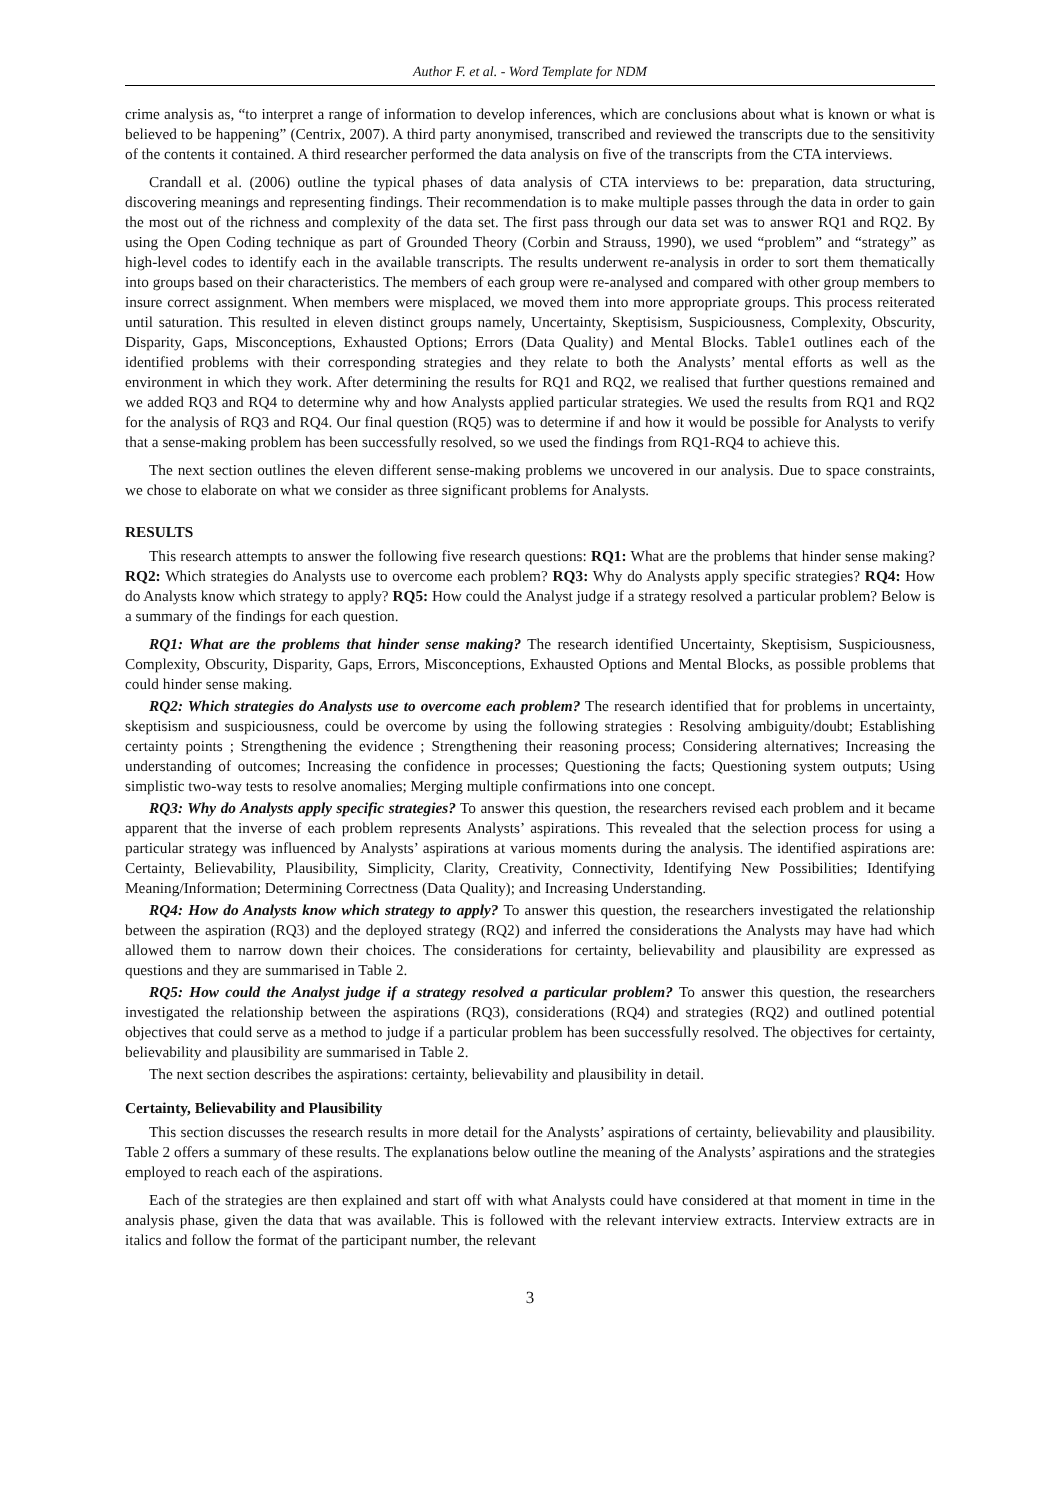Author F. et al. - Word Template for NDM
crime analysis as, “to interpret a range of information to develop inferences, which are conclusions about what is known or what is believed to be happening” (Centrix, 2007). A third party anonymised, transcribed and reviewed the transcripts due to the sensitivity of the contents it contained. A third researcher performed the data analysis on five of the transcripts from the CTA interviews.
Crandall et al. (2006) outline the typical phases of data analysis of CTA interviews to be: preparation, data structuring, discovering meanings and representing findings. Their recommendation is to make multiple passes through the data in order to gain the most out of the richness and complexity of the data set. The first pass through our data set was to answer RQ1 and RQ2. By using the Open Coding technique as part of Grounded Theory (Corbin and Strauss, 1990), we used “problem” and “strategy” as high-level codes to identify each in the available transcripts. The results underwent re-analysis in order to sort them thematically into groups based on their characteristics. The members of each group were re-analysed and compared with other group members to insure correct assignment. When members were misplaced, we moved them into more appropriate groups. This process reiterated until saturation. This resulted in eleven distinct groups namely, Uncertainty, Skeptisism, Suspiciousness, Complexity, Obscurity, Disparity, Gaps, Misconceptions, Exhausted Options; Errors (Data Quality) and Mental Blocks. Table1 outlines each of the identified problems with their corresponding strategies and they relate to both the Analysts’ mental efforts as well as the environment in which they work. After determining the results for RQ1 and RQ2, we realised that further questions remained and we added RQ3 and RQ4 to determine why and how Analysts applied particular strategies. We used the results from RQ1 and RQ2 for the analysis of RQ3 and RQ4. Our final question (RQ5) was to determine if and how it would be possible for Analysts to verify that a sense-making problem has been successfully resolved, so we used the findings from RQ1-RQ4 to achieve this.
The next section outlines the eleven different sense-making problems we uncovered in our analysis. Due to space constraints, we chose to elaborate on what we consider as three significant problems for Analysts.
RESULTS
This research attempts to answer the following five research questions: RQ1: What are the problems that hinder sense making? RQ2: Which strategies do Analysts use to overcome each problem? RQ3: Why do Analysts apply specific strategies? RQ4: How do Analysts know which strategy to apply? RQ5: How could the Analyst judge if a strategy resolved a particular problem? Below is a summary of the findings for each question.
RQ1: What are the problems that hinder sense making? The research identified Uncertainty, Skeptisism, Suspiciousness, Complexity, Obscurity, Disparity, Gaps, Errors, Misconceptions, Exhausted Options and Mental Blocks, as possible problems that could hinder sense making.
RQ2: Which strategies do Analysts use to overcome each problem? The research identified that for problems in uncertainty, skeptisism and suspiciousness, could be overcome by using the following strategies : Resolving ambiguity/doubt; Establishing certainty points ; Strengthening the evidence ; Strengthening their reasoning process; Considering alternatives; Increasing the understanding of outcomes; Increasing the confidence in processes; Questioning the facts; Questioning system outputs; Using simplistic two-way tests to resolve anomalies; Merging multiple confirmations into one concept.
RQ3: Why do Analysts apply specific strategies? To answer this question, the researchers revised each problem and it became apparent that the inverse of each problem represents Analysts’ aspirations. This revealed that the selection process for using a particular strategy was influenced by Analysts’ aspirations at various moments during the analysis. The identified aspirations are: Certainty, Believability, Plausibility, Simplicity, Clarity, Creativity, Connectivity, Identifying New Possibilities; Identifying Meaning/Information; Determining Correctness (Data Quality); and Increasing Understanding.
RQ4: How do Analysts know which strategy to apply? To answer this question, the researchers investigated the relationship between the aspiration (RQ3) and the deployed strategy (RQ2) and inferred the considerations the Analysts may have had which allowed them to narrow down their choices. The considerations for certainty, believability and plausibility are expressed as questions and they are summarised in Table 2.
RQ5: How could the Analyst judge if a strategy resolved a particular problem? To answer this question, the researchers investigated the relationship between the aspirations (RQ3), considerations (RQ4) and strategies (RQ2) and outlined potential objectives that could serve as a method to judge if a particular problem has been successfully resolved. The objectives for certainty, believability and plausibility are summarised in Table 2.
The next section describes the aspirations: certainty, believability and plausibility in detail.
Certainty, Believability and Plausibility
This section discusses the research results in more detail for the Analysts’ aspirations of certainty, believability and plausibility. Table 2 offers a summary of these results. The explanations below outline the meaning of the Analysts’ aspirations and the strategies employed to reach each of the aspirations.
Each of the strategies are then explained and start off with what Analysts could have considered at that moment in time in the analysis phase, given the data that was available. This is followed with the relevant interview extracts. Interview extracts are in italics and follow the format of the participant number, the relevant
3